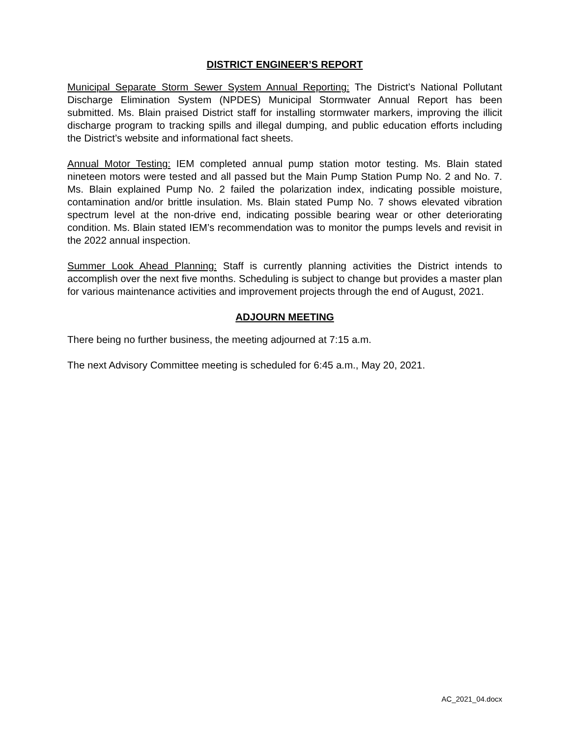DISTRICT ENGINEER’S REPORT
Municipal Separate Storm Sewer System Annual Reporting: The District’s National Pollutant Discharge Elimination System (NPDES) Municipal Stormwater Annual Report has been submitted. Ms. Blain praised District staff for installing stormwater markers, improving the illicit discharge program to tracking spills and illegal dumping, and public education efforts including the District’s website and informational fact sheets.
Annual Motor Testing: IEM completed annual pump station motor testing. Ms. Blain stated nineteen motors were tested and all passed but the Main Pump Station Pump No. 2 and No. 7. Ms. Blain explained Pump No. 2 failed the polarization index, indicating possible moisture, contamination and/or brittle insulation. Ms. Blain stated Pump No. 7 shows elevated vibration spectrum level at the non-drive end, indicating possible bearing wear or other deteriorating condition. Ms. Blain stated IEM’s recommendation was to monitor the pumps levels and revisit in the 2022 annual inspection.
Summer Look Ahead Planning: Staff is currently planning activities the District intends to accomplish over the next five months. Scheduling is subject to change but provides a master plan for various maintenance activities and improvement projects through the end of August, 2021.
ADJOURN MEETING
There being no further business, the meeting adjourned at 7:15 a.m.
The next Advisory Committee meeting is scheduled for 6:45 a.m., May 20, 2021.
AC_2021_04.docx